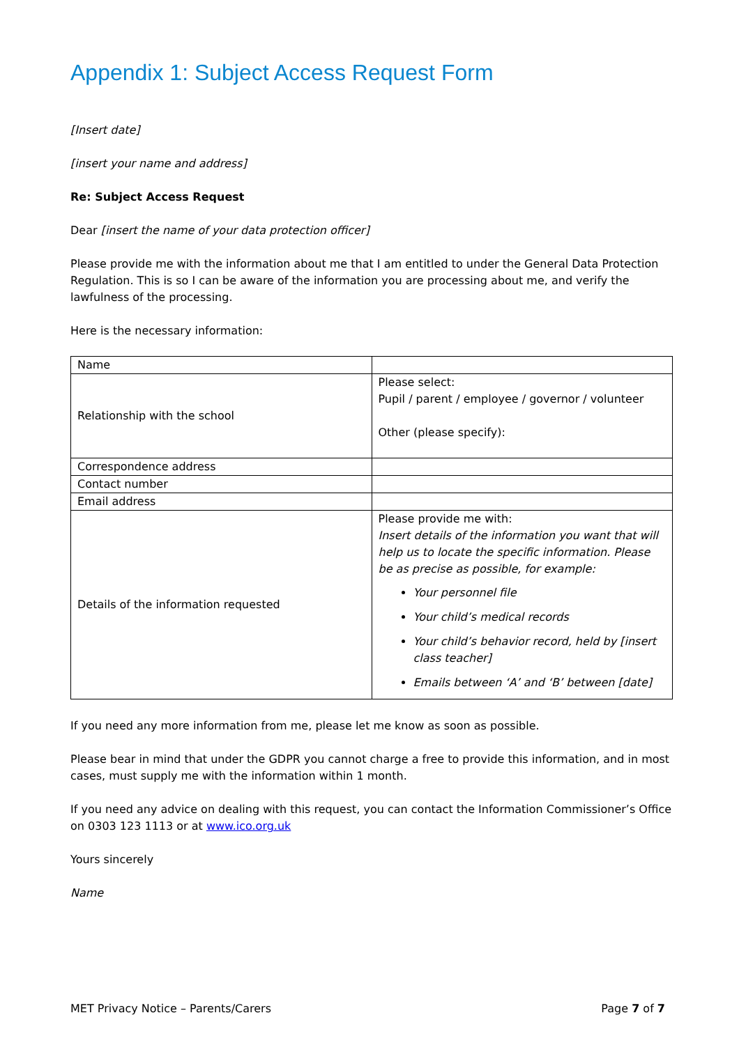Appendix 1: Subject Access Request Form
[Insert date]
[insert your name and address]
Re: Subject Access Request
Dear [insert the name of your data protection officer]
Please provide me with the information about me that I am entitled to under the General Data Protection Regulation. This is so I can be aware of the information you are processing about me, and verify the lawfulness of the processing.
Here is the necessary information:
| Name | |
| Relationship with the school | Please select: Pupil / parent / employee / governor / volunteer Other (please specify): |
| Correspondence address | |
| Contact number | |
| Email address | |
| Details of the information requested | Please provide me with: Insert details of the information you want that will help us to locate the specific information. Please be as precise as possible, for example: Your personnel file Your child’s medical records Your child’s behavior record, held by [insert class teacher] Emails between ‘A’ and ‘B’ between [date] |
If you need any more information from me, please let me know as soon as possible.
Please bear in mind that under the GDPR you cannot charge a free to provide this information, and in most cases, must supply me with the information within 1 month.
If you need any advice on dealing with this request, you can contact the Information Commissioner’s Office on 0303 123 1113 or at www.ico.org.uk
Yours sincerely
Name
MET Privacy Notice – Parents/Carers Page 7 of 7